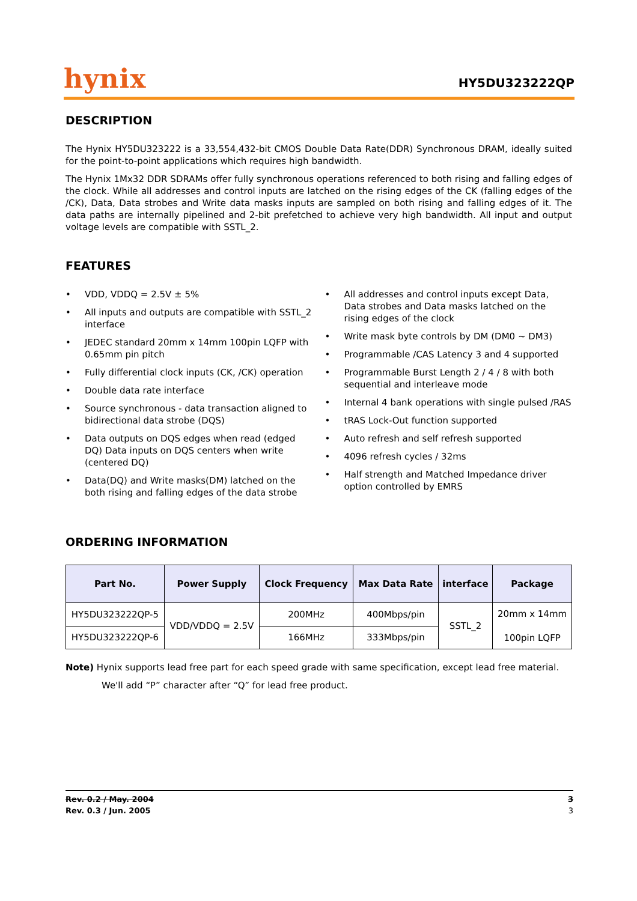hynix
HY5DU323222QP
DESCRIPTION
The Hynix HY5DU323222 is a 33,554,432-bit CMOS Double Data Rate(DDR) Synchronous DRAM, ideally suited for the point-to-point applications which requires high bandwidth.
The Hynix 1Mx32 DDR SDRAMs offer fully synchronous operations referenced to both rising and falling edges of the clock. While all addresses and control inputs are latched on the rising edges of the CK (falling edges of the /CK), Data, Data strobes and Write data masks inputs are sampled on both rising and falling edges of it. The data paths are internally pipelined and 2-bit prefetched to achieve very high bandwidth. All input and output voltage levels are compatible with SSTL_2.
FEATURES
• VDD, VDDQ = 2.5V ± 5%
• All inputs and outputs are compatible with SSTL_2 interface
• JEDEC standard 20mm x 14mm 100pin LQFP with 0.65mm pin pitch
• Fully differential clock inputs (CK, /CK) operation
• Double data rate interface
• Source synchronous - data transaction aligned to bidirectional data strobe (DQS)
• Data outputs on DQS edges when read (edged DQ) Data inputs on DQS centers when write (centered DQ)
• Data(DQ) and Write masks(DM) latched on the both rising and falling edges of the data strobe
• All addresses and control inputs except Data, Data strobes and Data masks latched on the rising edges of the clock
• Write mask byte controls by DM (DM0 ~ DM3)
• Programmable /CAS Latency 3 and 4 supported
• Programmable Burst Length 2 / 4 / 8 with both sequential and interleave mode
• Internal 4 bank operations with single pulsed /RAS
• tRAS Lock-Out function supported
• Auto refresh and self refresh supported
• 4096 refresh cycles / 32ms
• Half strength and Matched Impedance driver option controlled by EMRS
ORDERING INFORMATION
| Part No. | Power Supply | Clock Frequency | Max Data Rate | interface | Package |
| --- | --- | --- | --- | --- | --- |
| HY5DU323222QP-5 | VDD/VDDQ = 2.5V | 200MHz | 400Mbps/pin | SSTL_2 | 20mm x 14mm 100pin LQFP |
| HY5DU323222QP-6 | | 166MHz | 333Mbps/pin | | |
Note) Hynix supports lead free part for each speed grade with same specification, except lead free material.
We'll add “P” character after “Q” for lead free product.
Rev. 0.2 / May. 2004 3
Rev. 0.3 / Jun. 2005 3